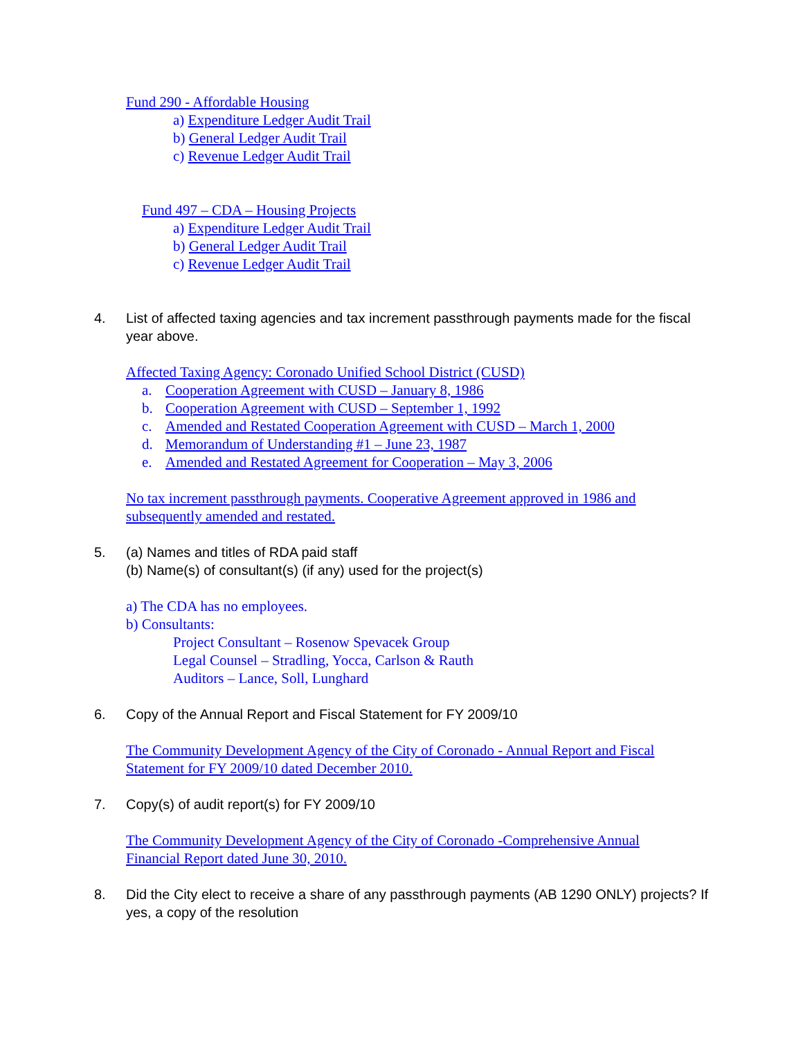Fund 290 - Affordable Housing
a) Expenditure Ledger Audit Trail
b) General Ledger Audit Trail
c) Revenue Ledger Audit Trail
Fund 497 – CDA – Housing Projects
a) Expenditure Ledger Audit Trail
b) General Ledger Audit Trail
c) Revenue Ledger Audit Trail
4. List of affected taxing agencies and tax increment passthrough payments made for the fiscal year above.
Affected Taxing Agency: Coronado Unified School District (CUSD)
a. Cooperation Agreement with CUSD – January 8, 1986
b. Cooperation Agreement with CUSD – September 1, 1992
c. Amended and Restated Cooperation Agreement with CUSD – March 1, 2000
d. Memorandum of Understanding #1 – June 23, 1987
e. Amended and Restated Agreement for Cooperation – May 3, 2006
No tax increment passthrough payments. Cooperative Agreement approved in 1986 and subsequently amended and restated.
5. (a) Names and titles of RDA paid staff
(b) Name(s) of consultant(s) (if any) used for the project(s)
a) The CDA has no employees.
b) Consultants:
Project Consultant – Rosenow Spevacek Group
Legal Counsel – Stradling, Yocca, Carlson & Rauth
Auditors – Lance, Soll, Lunghard
6. Copy of the Annual Report and Fiscal Statement for FY 2009/10
The Community Development Agency of the City of Coronado - Annual Report and Fiscal Statement for FY 2009/10 dated December 2010.
7. Copy(s) of audit report(s) for FY 2009/10
The Community Development Agency of the City of Coronado -Comprehensive Annual Financial Report dated June 30, 2010.
8. Did the City elect to receive a share of any passthrough payments (AB 1290 ONLY) projects? If yes, a copy of the resolution